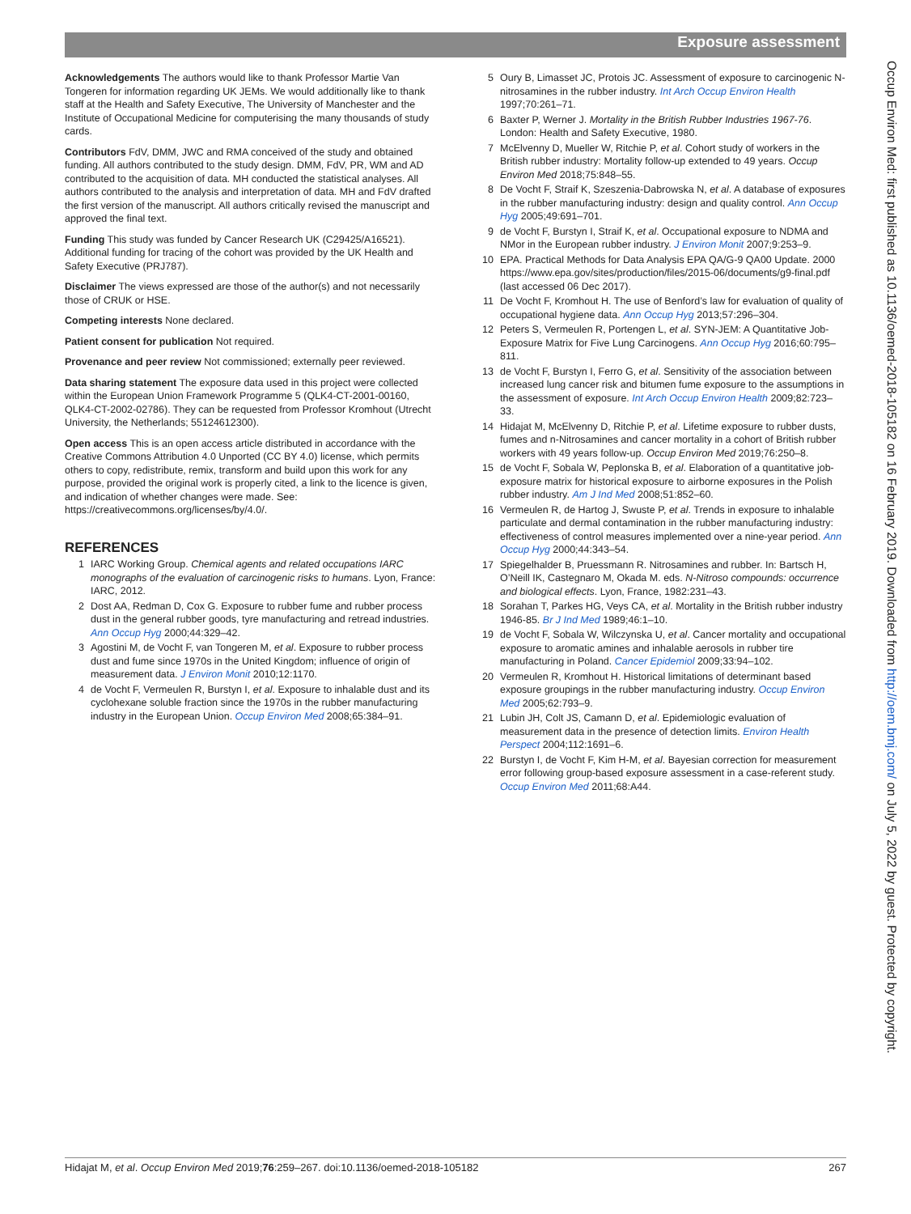Exposure assessment
Acknowledgements The authors would like to thank Professor Martie Van Tongeren for information regarding UK JEMs. We would additionally like to thank staff at the Health and Safety Executive, The University of Manchester and the Institute of Occupational Medicine for computerising the many thousands of study cards.
Contributors FdV, DMM, JWC and RMA conceived of the study and obtained funding. All authors contributed to the study design. DMM, FdV, PR, WM and AD contributed to the acquisition of data. MH conducted the statistical analyses. All authors contributed to the analysis and interpretation of data. MH and FdV drafted the first version of the manuscript. All authors critically revised the manuscript and approved the final text.
Funding This study was funded by Cancer Research UK (C29425/A16521). Additional funding for tracing of the cohort was provided by the UK Health and Safety Executive (PRJ787).
Disclaimer The views expressed are those of the author(s) and not necessarily those of CRUK or HSE.
Competing interests None declared.
Patient consent for publication Not required.
Provenance and peer review Not commissioned; externally peer reviewed.
Data sharing statement The exposure data used in this project were collected within the European Union Framework Programme 5 (QLK4-CT-2001-00160, QLK4-CT-2002-02786). They can be requested from Professor Kromhout (Utrecht University, the Netherlands; 55124612300).
Open access This is an open access article distributed in accordance with the Creative Commons Attribution 4.0 Unported (CC BY 4.0) license, which permits others to copy, redistribute, remix, transform and build upon this work for any purpose, provided the original work is properly cited, a link to the licence is given, and indication of whether changes were made. See: https://creativecommons.org/licenses/by/4.0/.
REFERENCES
1 IARC Working Group. Chemical agents and related occupations IARC monographs of the evaluation of carcinogenic risks to humans. Lyon, France: IARC, 2012.
2 Dost AA, Redman D, Cox G. Exposure to rubber fume and rubber process dust in the general rubber goods, tyre manufacturing and retread industries. Ann Occup Hyg 2000;44:329–42.
3 Agostini M, de Vocht F, van Tongeren M, et al. Exposure to rubber process dust and fume since 1970s in the United Kingdom; influence of origin of measurement data. J Environ Monit 2010;12:1170.
4 de Vocht F, Vermeulen R, Burstyn I, et al. Exposure to inhalable dust and its cyclohexane soluble fraction since the 1970s in the rubber manufacturing industry in the European Union. Occup Environ Med 2008;65:384–91.
5 Oury B, Limasset JC, Protois JC. Assessment of exposure to carcinogenic N-nitrosamines in the rubber industry. Int Arch Occup Environ Health 1997;70:261–71.
6 Baxter P, Werner J. Mortality in the British Rubber Industries 1967-76. London: Health and Safety Executive, 1980.
7 McElvenny D, Mueller W, Ritchie P, et al. Cohort study of workers in the British rubber industry: Mortality follow-up extended to 49 years. Occup Environ Med 2018;75:848–55.
8 De Vocht F, Straif K, Szeszenia-Dabrowska N, et al. A database of exposures in the rubber manufacturing industry: design and quality control. Ann Occup Hyg 2005;49:691–701.
9 de Vocht F, Burstyn I, Straif K, et al. Occupational exposure to NDMA and NMor in the European rubber industry. J Environ Monit 2007;9:253–9.
10 EPA. Practical Methods for Data Analysis EPA QA/G-9 QA00 Update. 2000 https://www.epa.gov/sites/production/files/2015-06/documents/g9-final.pdf (last accessed 06 Dec 2017).
11 De Vocht F, Kromhout H. The use of Benford’s law for evaluation of quality of occupational hygiene data. Ann Occup Hyg 2013;57:296–304.
12 Peters S, Vermeulen R, Portengen L, et al. SYN-JEM: A Quantitative Job-Exposure Matrix for Five Lung Carcinogens. Ann Occup Hyg 2016;60:795–811.
13 de Vocht F, Burstyn I, Ferro G, et al. Sensitivity of the association between increased lung cancer risk and bitumen fume exposure to the assumptions in the assessment of exposure. Int Arch Occup Environ Health 2009;82:723–33.
14 Hidajat M, McElvenny D, Ritchie P, et al. Lifetime exposure to rubber dusts, fumes and n-Nitrosamines and cancer mortality in a cohort of British rubber workers with 49 years follow-up. Occup Environ Med 2019;76:250–8.
15 de Vocht F, Sobala W, Peplonska B, et al. Elaboration of a quantitative job-exposure matrix for historical exposure to airborne exposures in the Polish rubber industry. Am J Ind Med 2008;51:852–60.
16 Vermeulen R, de Hartog J, Swuste P, et al. Trends in exposure to inhalable particulate and dermal contamination in the rubber manufacturing industry: effectiveness of control measures implemented over a nine-year period. Ann Occup Hyg 2000;44:343–54.
17 Spiegelhalder B, Pruessmann R. Nitrosamines and rubber. In: Bartsch H, O’Neill IK, Castegnaro M, Okada M. eds. N-Nitroso compounds: occurrence and biological effects. Lyon, France, 1982:231–43.
18 Sorahan T, Parkes HG, Veys CA, et al. Mortality in the British rubber industry 1946-85. Br J Ind Med 1989;46:1–10.
19 de Vocht F, Sobala W, Wilczynska U, et al. Cancer mortality and occupational exposure to aromatic amines and inhalable aerosols in rubber tire manufacturing in Poland. Cancer Epidemiol 2009;33:94–102.
20 Vermeulen R, Kromhout H. Historical limitations of determinant based exposure groupings in the rubber manufacturing industry. Occup Environ Med 2005;62:793–9.
21 Lubin JH, Colt JS, Camann D, et al. Epidemiologic evaluation of measurement data in the presence of detection limits. Environ Health Perspect 2004;112:1691–6.
22 Burstyn I, de Vocht F, Kim H-M, et al. Bayesian correction for measurement error following group-based exposure assessment in a case-referent study. Occup Environ Med 2011;68:A44.
Occup Environ Med: first published as 10.1136/oemed-2018-105182 on 16 February 2019. Downloaded from http://oem.bmj.com/ on July 5, 2022 by guest. Protected by copyright.
Hidajat M, et al. Occup Environ Med 2019;76:259–267. doi:10.1136/oemed-2018-105182 267